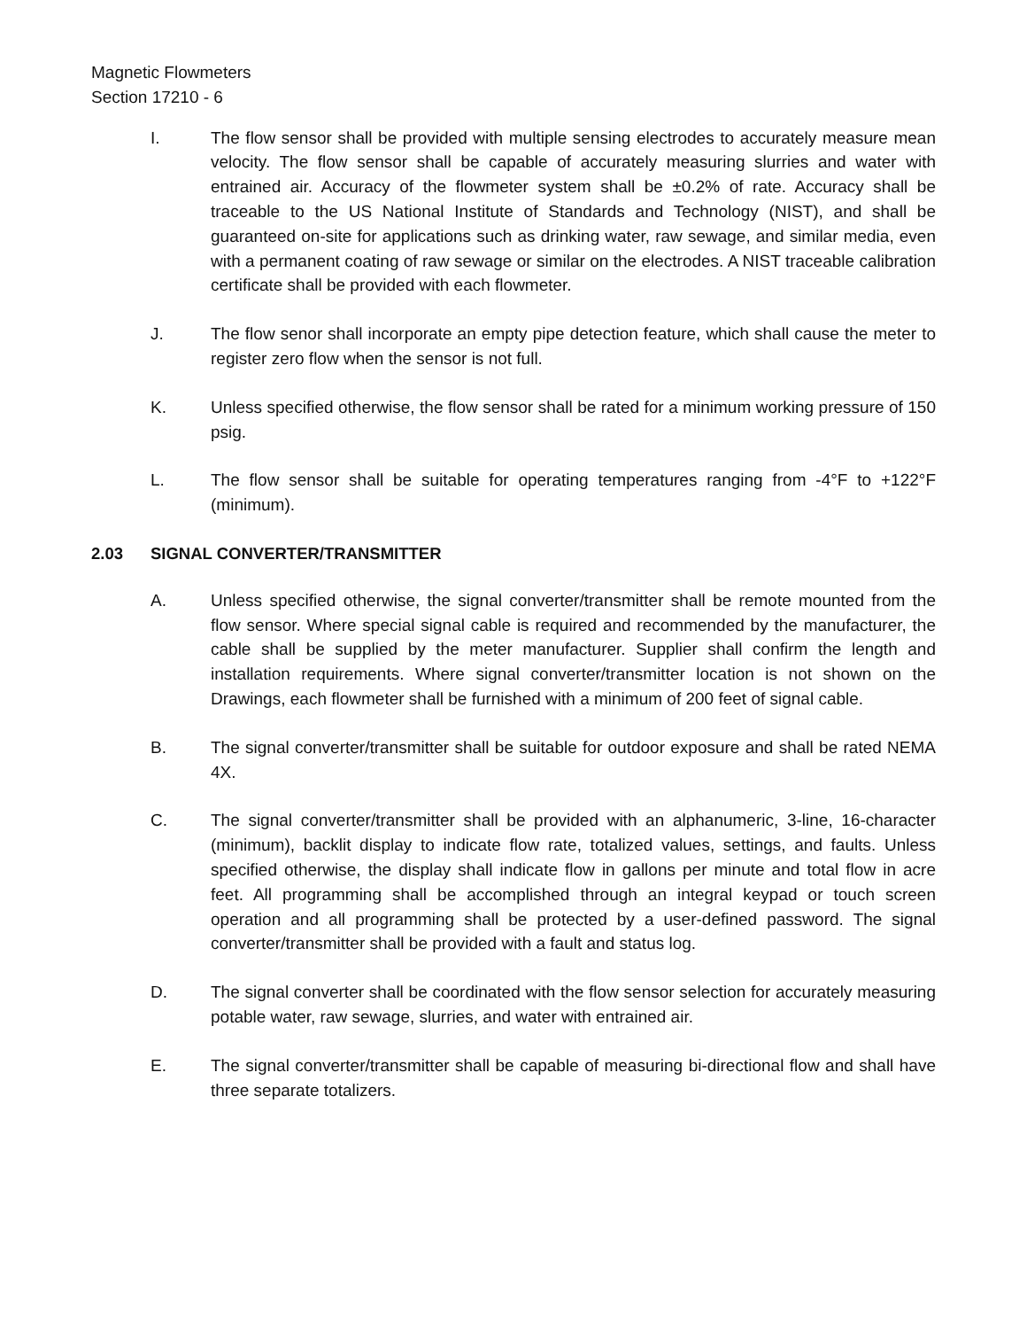Magnetic Flowmeters
Section 17210 - 6
I. The flow sensor shall be provided with multiple sensing electrodes to accurately measure mean velocity. The flow sensor shall be capable of accurately measuring slurries and water with entrained air. Accuracy of the flowmeter system shall be ±0.2% of rate. Accuracy shall be traceable to the US National Institute of Standards and Technology (NIST), and shall be guaranteed on-site for applications such as drinking water, raw sewage, and similar media, even with a permanent coating of raw sewage or similar on the electrodes. A NIST traceable calibration certificate shall be provided with each flowmeter.
J. The flow senor shall incorporate an empty pipe detection feature, which shall cause the meter to register zero flow when the sensor is not full.
K. Unless specified otherwise, the flow sensor shall be rated for a minimum working pressure of 150 psig.
L. The flow sensor shall be suitable for operating temperatures ranging from -4°F to +122°F (minimum).
2.03 SIGNAL CONVERTER/TRANSMITTER
A. Unless specified otherwise, the signal converter/transmitter shall be remote mounted from the flow sensor. Where special signal cable is required and recommended by the manufacturer, the cable shall be supplied by the meter manufacturer. Supplier shall confirm the length and installation requirements. Where signal converter/transmitter location is not shown on the Drawings, each flowmeter shall be furnished with a minimum of 200 feet of signal cable.
B. The signal converter/transmitter shall be suitable for outdoor exposure and shall be rated NEMA 4X.
C. The signal converter/transmitter shall be provided with an alphanumeric, 3-line, 16-character (minimum), backlit display to indicate flow rate, totalized values, settings, and faults. Unless specified otherwise, the display shall indicate flow in gallons per minute and total flow in acre feet. All programming shall be accomplished through an integral keypad or touch screen operation and all programming shall be protected by a user-defined password. The signal converter/transmitter shall be provided with a fault and status log.
D. The signal converter shall be coordinated with the flow sensor selection for accurately measuring potable water, raw sewage, slurries, and water with entrained air.
E. The signal converter/transmitter shall be capable of measuring bi-directional flow and shall have three separate totalizers.